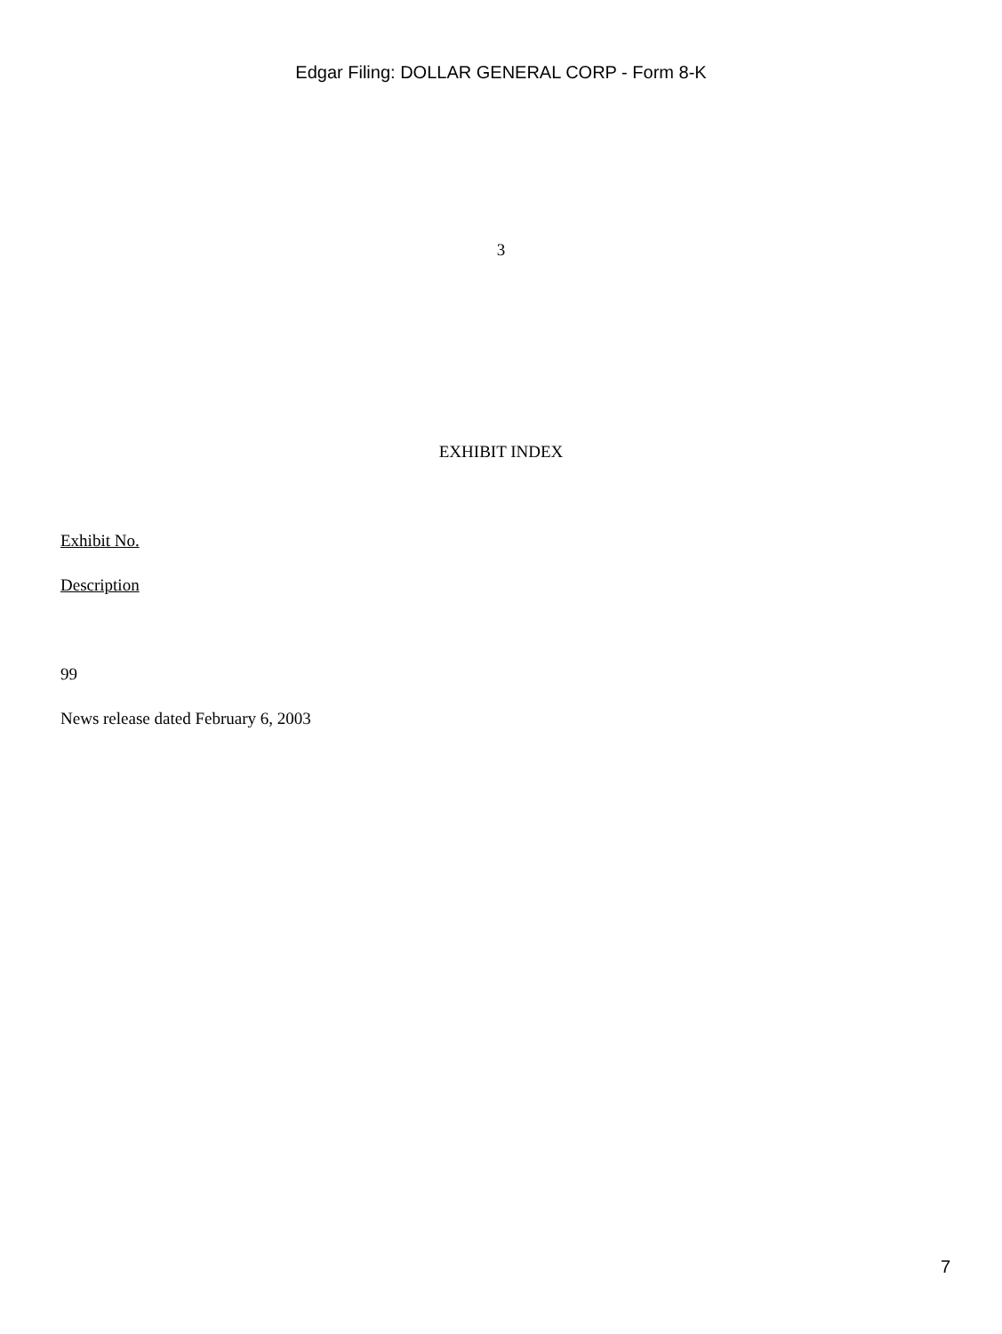Edgar Filing: DOLLAR GENERAL CORP - Form 8-K
3
EXHIBIT INDEX
Exhibit No.
Description
99
News release dated February 6, 2003
7